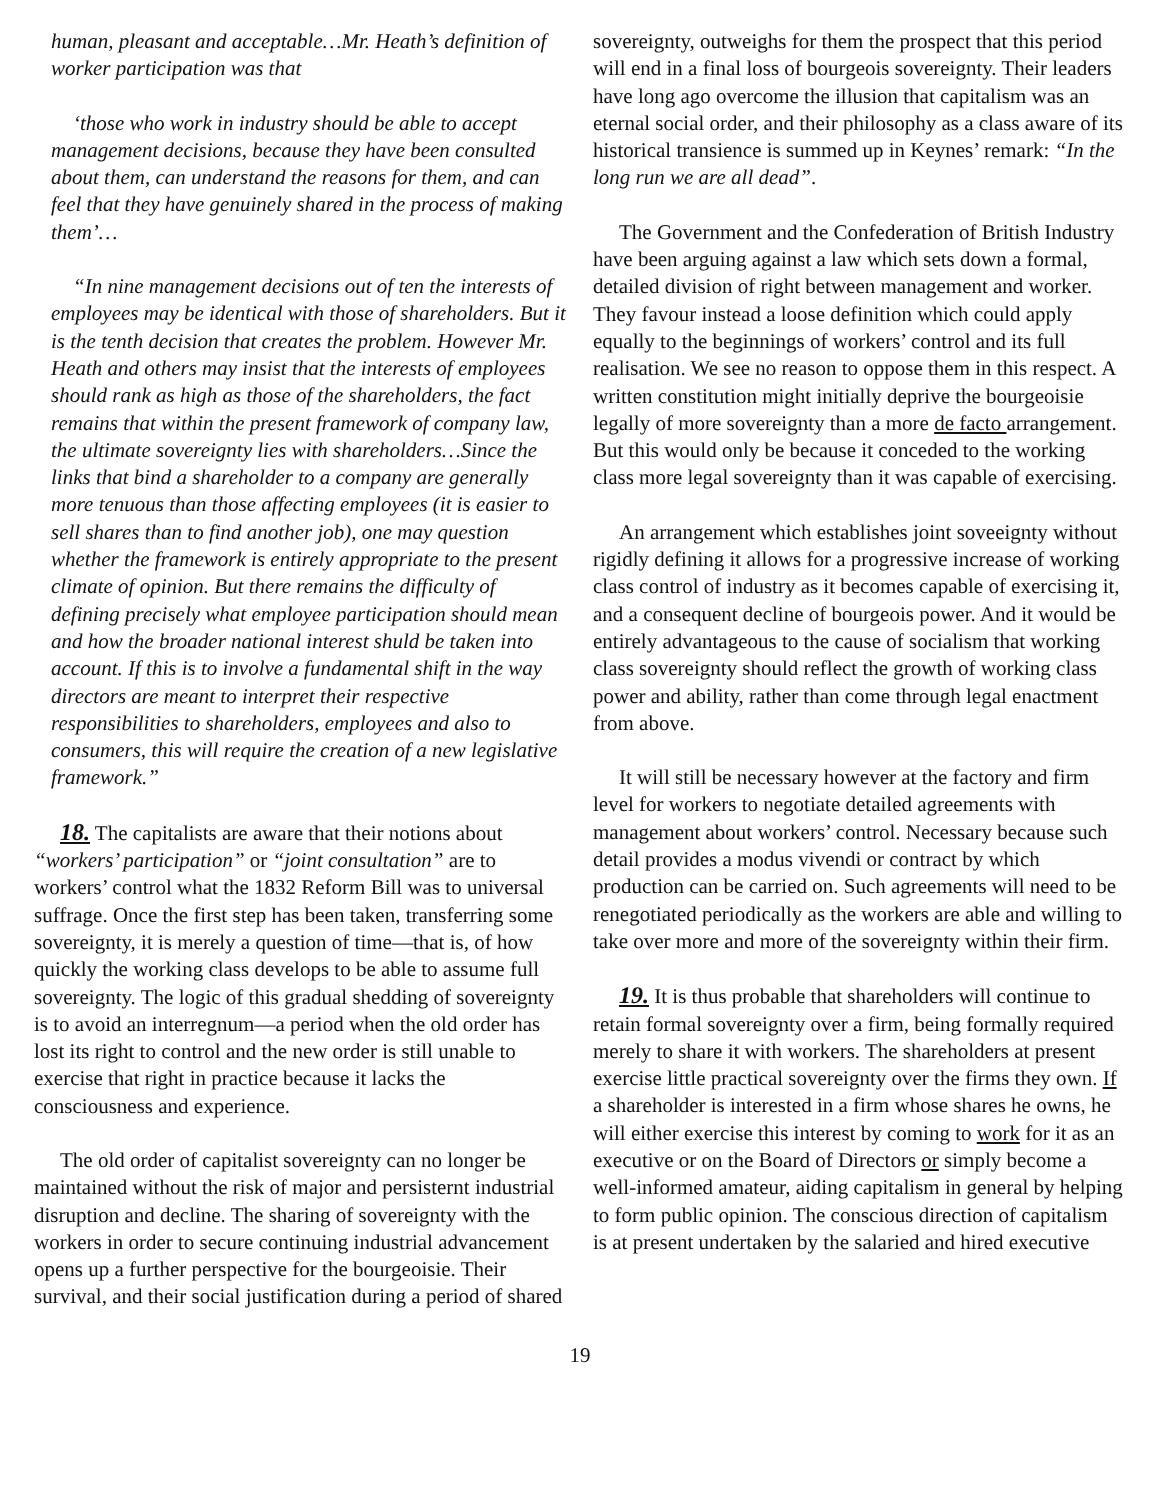human, pleasant and acceptable…Mr. Heath’s definition of worker participation was that
‘those who work in industry should be able to accept management decisions, because they have been consulted about them, can understand the reasons for them, and can feel that they have genuinely shared in the process of making them’…
“In nine management decisions out of ten the interests of employees may be identical with those of shareholders. But it is the tenth decision that creates the problem. However Mr. Heath and others may insist that the interests of employees should rank as high as those of the shareholders, the fact remains that within the present framework of company law, the ultimate sovereignty lies with shareholders…Since the links that bind a shareholder to a company are generally more tenuous than those affecting employees (it is easier to sell shares than to find another job), one may question whether the framework is entirely appropriate to the present climate of opinion. But there remains the difficulty of defining precisely what employee participation should mean and how the broader national interest shuld be taken into account. If this is to involve a fundamental shift in the way directors are meant to interpret their respective responsibilities to shareholders, employees and also to consumers, this will require the creation of a new legislative framework.”
18. The capitalists are aware that their notions about “workers’ participation” or “joint consultation” are to workers’ control what the 1832 Reform Bill was to universal suffrage. Once the first step has been taken, transferring some sovereignty, it is merely a question of time—that is, of how quickly the working class develops to be able to assume full sovereignty. The logic of this gradual shedding of sovereignty is to avoid an interregnum—a period when the old order has lost its right to control and the new order is still unable to exercise that right in practice because it lacks the consciousness and experience.
The old order of capitalist sovereignty can no longer be maintained without the risk of major and persisternt industrial disruption and decline. The sharing of sovereignty with the workers in order to secure continuing industrial advancement opens up a further perspective for the bourgeoisie. Their survival, and their social justification during a period of shared
sovereignty, outweighs for them the prospect that this period will end in a final loss of bourgeois sovereignty. Their leaders have long ago overcome the illusion that capitalism was an eternal social order, and their philosophy as a class aware of its historical transience is summed up in Keynes’ remark: “In the long run we are all dead”.
The Government and the Confederation of British Industry have been arguing against a law which sets down a formal, detailed division of right between management and worker. They favour instead a loose definition which could apply equally to the beginnings of workers’ control and its full realisation. We see no reason to oppose them in this respect. A written constitution might initially deprive the bourgeoisie legally of more sovereignty than a more de facto arrangement. But this would only be because it conceded to the working class more legal sovereignty than it was capable of exercising.
An arrangement which establishes joint soveeignty without rigidly defining it allows for a progressive increase of working class control of industry as it becomes capable of exercising it, and a consequent decline of bourgeois power. And it would be entirely advantageous to the cause of socialism that working class sovereignty should reflect the growth of working class power and ability, rather than come through legal enactment from above.
It will still be necessary however at the factory and firm level for workers to negotiate detailed agreements with management about workers’ control. Necessary because such detail provides a modus vivendi or contract by which production can be carried on. Such agreements will need to be renegotiated periodically as the workers are able and willing to take over more and more of the sovereignty within their firm.
19. It is thus probable that shareholders will continue to retain formal sovereignty over a firm, being formally required merely to share it with workers. The shareholders at present exercise little practical sovereignty over the firms they own. If a shareholder is interested in a firm whose shares he owns, he will either exercise this interest by coming to work for it as an executive or on the Board of Directors or simply become a well-informed amateur, aiding capitalism in general by helping to form public opinion. The conscious direction of capitalism is at present undertaken by the salaried and hired executive
19